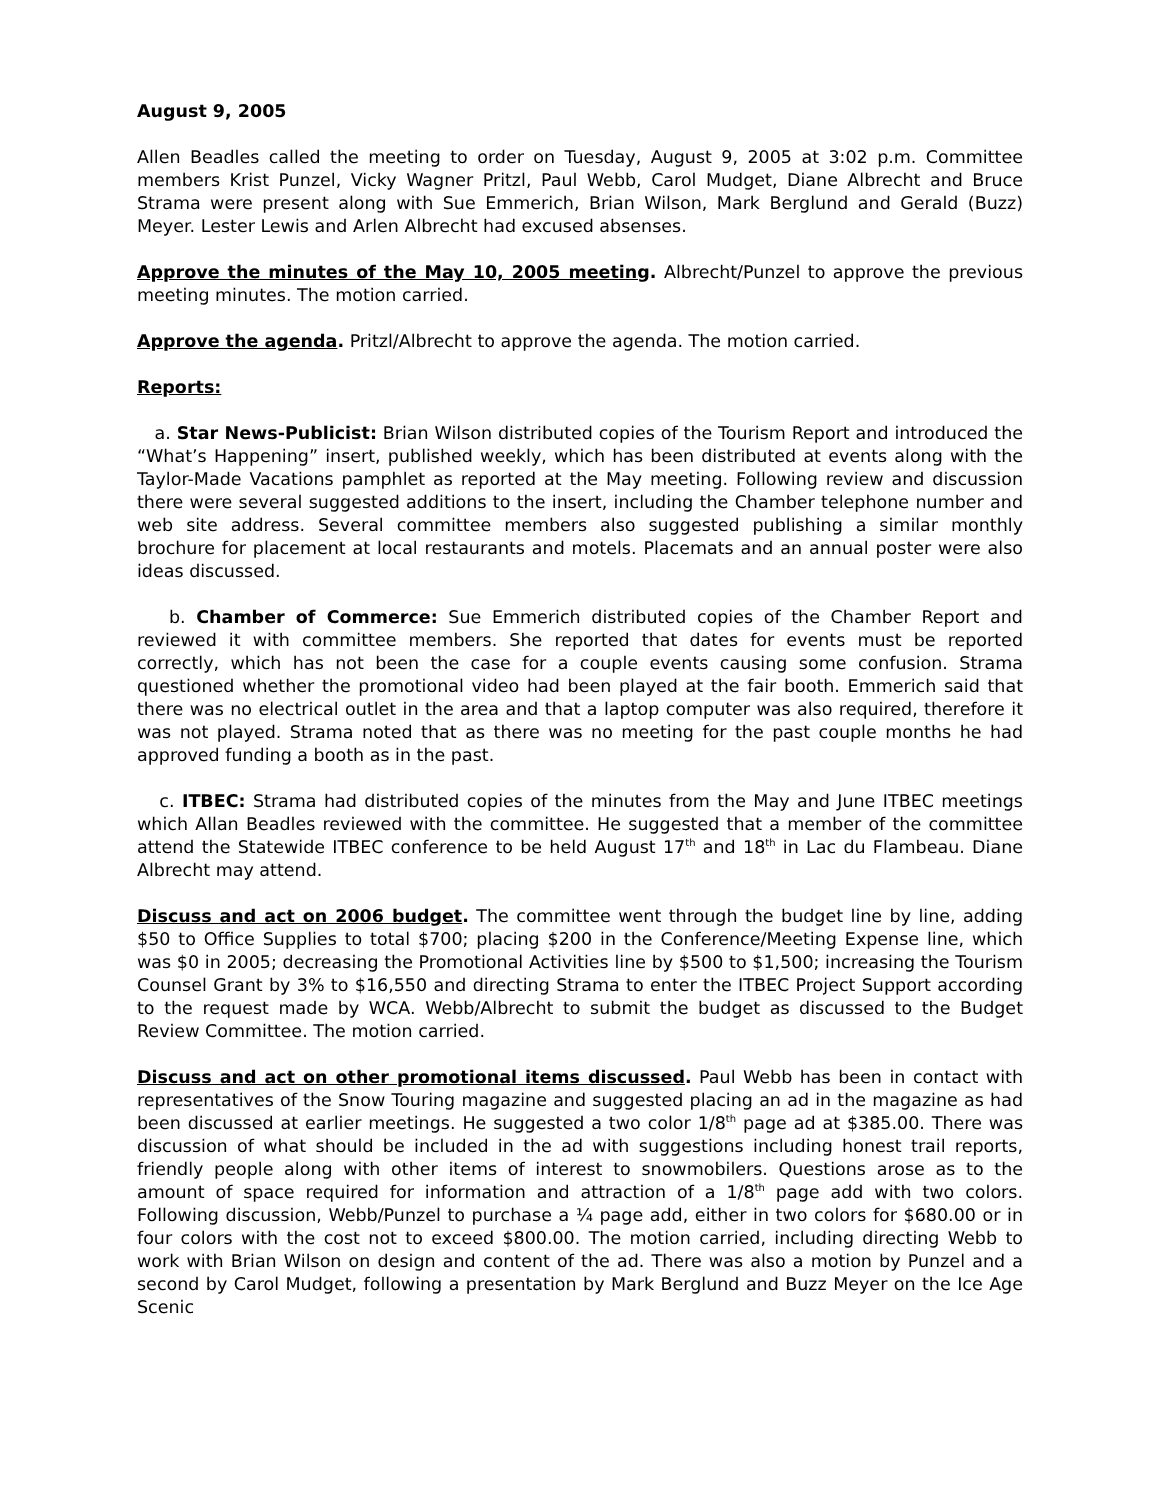August 9, 2005
Allen Beadles called the meeting to order on Tuesday, August 9, 2005 at 3:02 p.m. Committee members Krist Punzel, Vicky Wagner Pritzl, Paul Webb, Carol Mudget, Diane Albrecht and Bruce Strama were present along with Sue Emmerich, Brian Wilson, Mark Berglund and Gerald (Buzz) Meyer. Lester Lewis and Arlen Albrecht had excused absenses.
Approve the minutes of the May 10, 2005 meeting. Albrecht/Punzel to approve the previous meeting minutes. The motion carried.
Approve the agenda. Pritzl/Albrecht to approve the agenda. The motion carried.
Reports:
a. Star News-Publicist: Brian Wilson distributed copies of the Tourism Report and introduced the “What’s Happening” insert, published weekly, which has been distributed at events along with the Taylor-Made Vacations pamphlet as reported at the May meeting. Following review and discussion there were several suggested additions to the insert, including the Chamber telephone number and web site address. Several committee members also suggested publishing a similar monthly brochure for placement at local restaurants and motels. Placemats and an annual poster were also ideas discussed.
b. Chamber of Commerce: Sue Emmerich distributed copies of the Chamber Report and reviewed it with committee members. She reported that dates for events must be reported correctly, which has not been the case for a couple events causing some confusion. Strama questioned whether the promotional video had been played at the fair booth. Emmerich said that there was no electrical outlet in the area and that a laptop computer was also required, therefore it was not played. Strama noted that as there was no meeting for the past couple months he had approved funding a booth as in the past.
c. ITBEC: Strama had distributed copies of the minutes from the May and June ITBEC meetings which Allan Beadles reviewed with the committee. He suggested that a member of the committee attend the Statewide ITBEC conference to be held August 17<sup>th</sup> and 18<sup>th</sup> in Lac du Flambeau. Diane Albrecht may attend.
Discuss and act on 2006 budget. The committee went through the budget line by line, adding $50 to Office Supplies to total $700; placing $200 in the Conference/Meeting Expense line, which was $0 in 2005; decreasing the Promotional Activities line by $500 to $1,500; increasing the Tourism Counsel Grant by 3% to $16,550 and directing Strama to enter the ITBEC Project Support according to the request made by WCA. Webb/Albrecht to submit the budget as discussed to the Budget Review Committee. The motion carried.
Discuss and act on other promotional items discussed. Paul Webb has been in contact with representatives of the Snow Touring magazine and suggested placing an ad in the magazine as had been discussed at earlier meetings. He suggested a two color 1/8<sup>th</sup> page ad at $385.00. There was discussion of what should be included in the ad with suggestions including honest trail reports, friendly people along with other items of interest to snowmobilers. Questions arose as to the amount of space required for information and attraction of a 1/8<sup>th</sup> page add with two colors. Following discussion, Webb/Punzel to purchase a ¼ page add, either in two colors for $680.00 or in four colors with the cost not to exceed $800.00. The motion carried, including directing Webb to work with Brian Wilson on design and content of the ad. There was also a motion by Punzel and a second by Carol Mudget, following a presentation by Mark Berglund and Buzz Meyer on the Ice Age Scenic